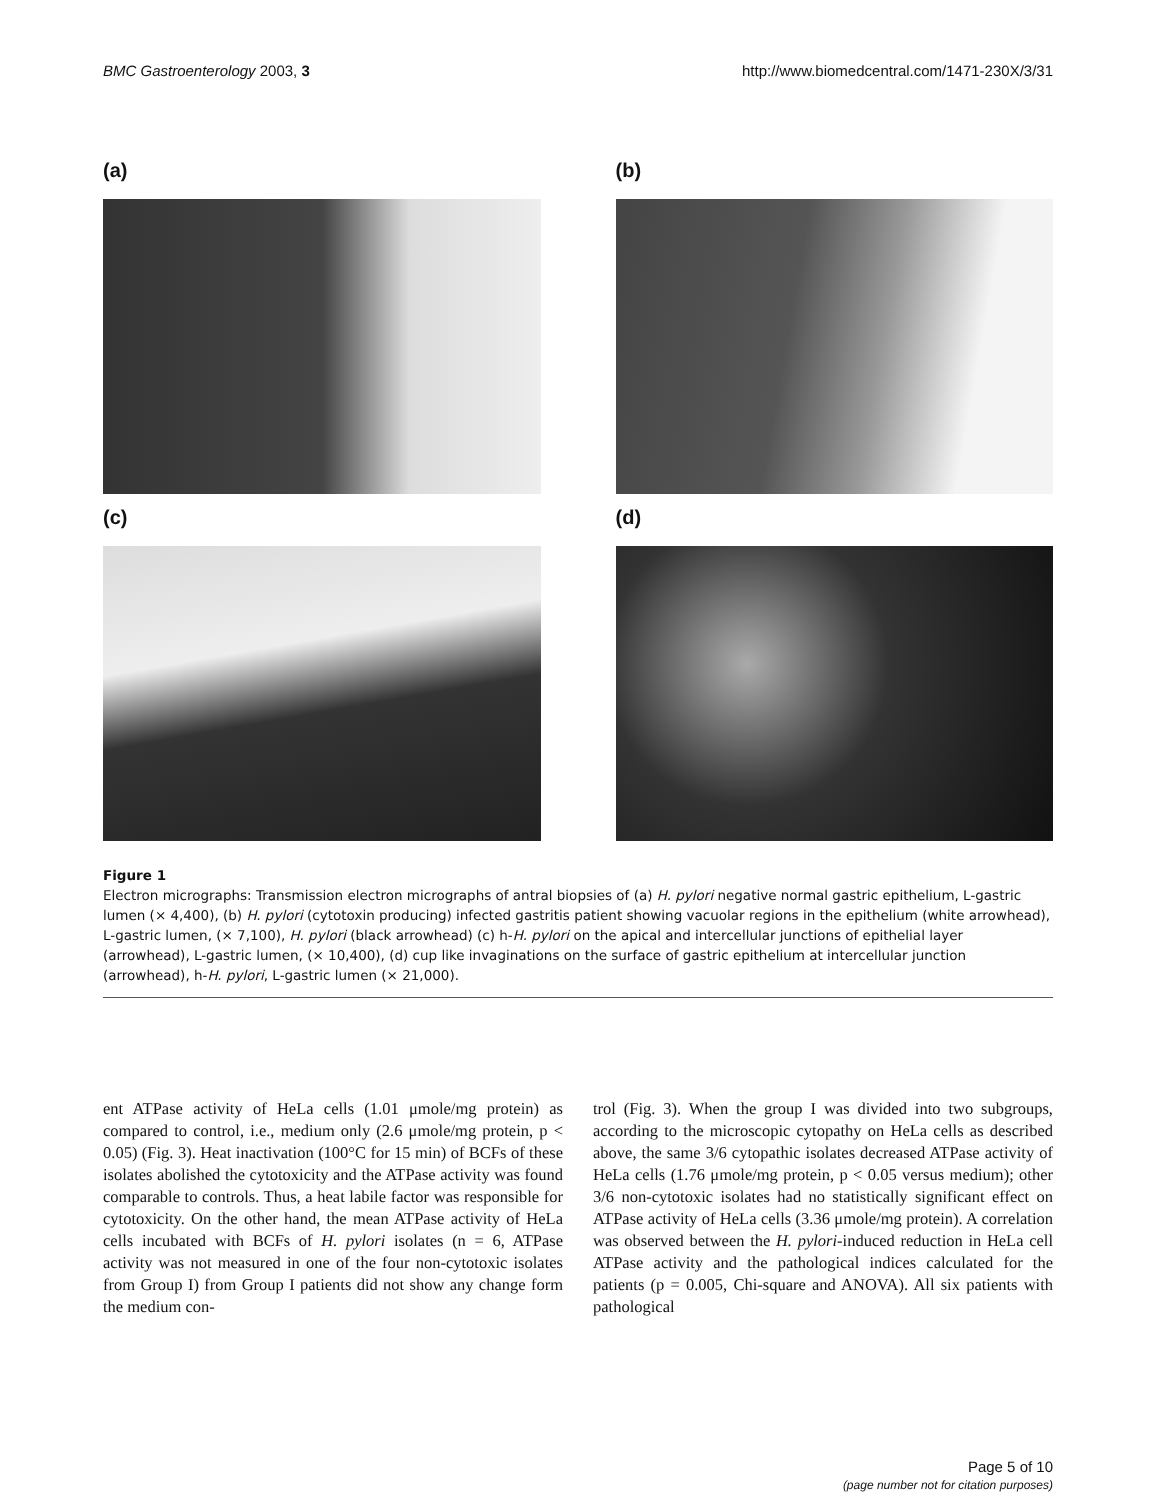BMC Gastroenterology 2003, 3 http://www.biomedcentral.com/1471-230X/3/31
(a)
(b)
(c)
(d)
Figure 1
Electron micrographs: Transmission electron micrographs of antral biopsies of (a) H. pylori negative normal gastric epithelium, L-gastric lumen (× 4,400), (b) H. pylori (cytotoxin producing) infected gastritis patient showing vacuolar regions in the epithelium (white arrowhead), L-gastric lumen, (× 7,100), H. pylori (black arrowhead) (c) h-H. pylori on the apical and intercellular junctions of epithelial layer (arrowhead), L-gastric lumen, (× 10,400), (d) cup like invaginations on the surface of gastric epithelium at intercellular junction (arrowhead), h-H. pylori, L-gastric lumen (× 21,000).
ent ATPase activity of HeLa cells (1.01 μmole/mg protein) as compared to control, i.e., medium only (2.6 μmole/mg protein, p < 0.05) (Fig. 3). Heat inactivation (100°C for 15 min) of BCFs of these isolates abolished the cytotoxicity and the ATPase activity was found comparable to controls. Thus, a heat labile factor was responsible for cytotoxicity. On the other hand, the mean ATPase activity of HeLa cells incubated with BCFs of H. pylori isolates (n = 6, ATPase activity was not measured in one of the four non-cytotoxic isolates from Group I) from Group I patients did not show any change form the medium con-
trol (Fig. 3). When the group I was divided into two subgroups, according to the microscopic cytopathy on HeLa cells as described above, the same 3/6 cytopathic isolates decreased ATPase activity of HeLa cells (1.76 μmole/mg protein, p < 0.05 versus medium); other 3/6 non-cytotoxic isolates had no statistically significant effect on ATPase activity of HeLa cells (3.36 μmole/mg protein). A correlation was observed between the H. pylori-induced reduction in HeLa cell ATPase activity and the pathological indices calculated for the patients (p = 0.005, Chi-square and ANOVA). All six patients with pathological
Page 5 of 10
(page number not for citation purposes)